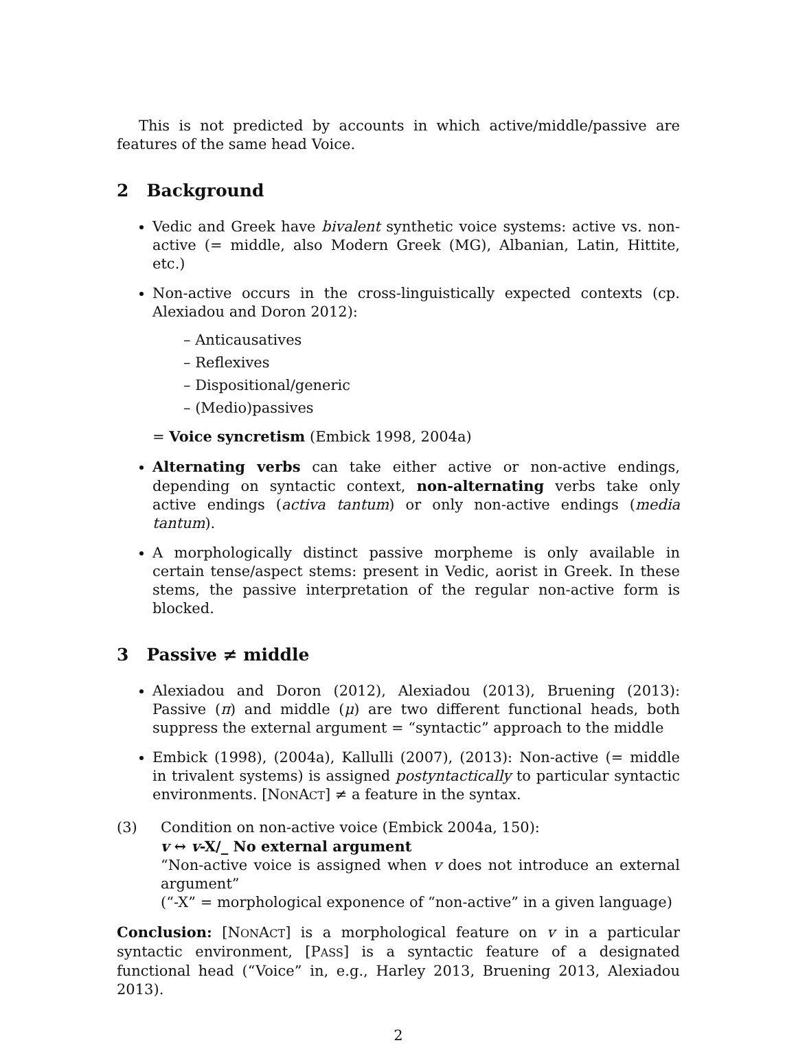This is not predicted by accounts in which active/middle/passive are features of the same head Voice.
2 Background
Vedic and Greek have bivalent synthetic voice systems: active vs. non-active (= middle, also Modern Greek (MG), Albanian, Latin, Hittite, etc.)
Non-active occurs in the cross-linguistically expected contexts (cp. Alexiadou and Doron 2012):
– Anticausatives
– Reflexives
– Dispositional/generic
– (Medio)passives
= Voice syncretism (Embick 1998, 2004a)
Alternating verbs can take either active or non-active endings, depending on syntactic context, non-alternating verbs take only active endings (activa tantum) or only non-active endings (media tantum).
A morphologically distinct passive morpheme is only available in certain tense/aspect stems: present in Vedic, aorist in Greek. In these stems, the passive interpretation of the regular non-active form is blocked.
3 Passive ≠ middle
Alexiadou and Doron (2012), Alexiadou (2013), Bruening (2013): Passive (π) and middle (μ) are two different functional heads, both suppress the external argument = “syntactic” approach to the middle
Embick (1998), (2004a), Kallulli (2007), (2013): Non-active (= middle in trivalent systems) is assigned postyntactically to particular syntactic environments. [NONACT] ≠ a feature in the syntax.
(3) Condition on non-active voice (Embick 2004a, 150):
v ↔ v-X/_ No external argument
“Non-active voice is assigned when v does not introduce an external argument”
(“-X” = morphological exponence of “non-active” in a given language)
Conclusion: [NONACT] is a morphological feature on v in a particular syntactic environment, [PASS] is a syntactic feature of a designated functional head (“Voice” in, e.g., Harley 2013, Bruening 2013, Alexiadou 2013).
2